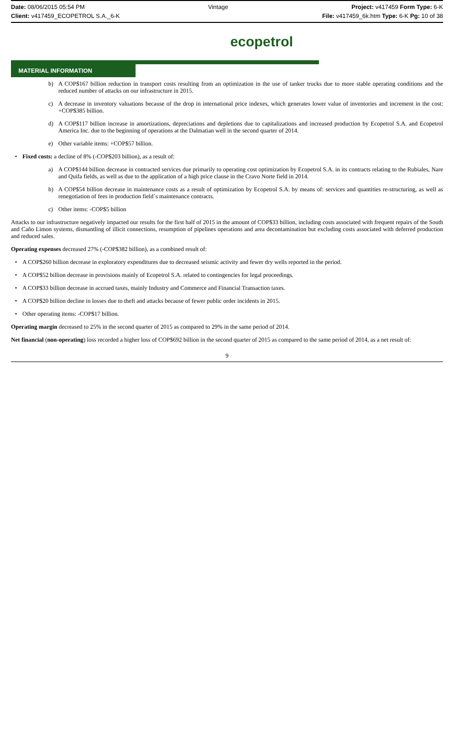Date: 08/06/2015 05:54 PM Vintage Project: v417459 Form Type: 6-K
Client: v417459_ECOPETROL S.A._6-K File: v417459_6k.htm Type: 6-K Pg: 10 of 38
ecopetrol
MATERIAL INFORMATION
b) A COP$167 billion reduction in transport costs resulting from an optimization in the use of tanker trucks due to more stable operating conditions and the reduced number of attacks on our infrastructure in 2015.
c) A decrease in inventory valuations because of the drop in international price indexes, which generates lower value of inventories and increment in the cost: +COP$385 billion.
d) A COP$117 billion increase in amortizations, depreciations and depletions due to capitalizations and increased production by Ecopetrol S.A. and Ecopetrol America Inc. due to the beginning of operations at the Dalmatian well in the second quarter of 2014.
e) Other variable items: +COP$57 billion.
• Fixed costs: a decline of 8% (-COP$203 billion), as a result of:
a) A COP$144 billion decrease in contracted services due primarily to operating cost optimization by Ecopetrol S.A. in its contracts relating to the Rubiales, Nare and Quifa fields, as well as due to the application of a high price clause in the Cravo Norte field in 2014.
b) A COP$54 billion decrease in maintenance costs as a result of optimization by Ecopetrol S.A. by means of: services and quantities re-structuring, as well as renegotiation of fees in production field´s maintenance contracts.
c) Other items: -COP$5 billion
Attacks to our infrastructure negatively impacted our results for the first half of 2015 in the amount of COP$33 billion, including costs associated with frequent repairs of the South and Caño Limon systems, dismantling of illicit connections, resumption of pipelines operations and area decontamination but excluding costs associated with deferred production and reduced sales.
Operating expenses decreased 27% (-COP$382 billion), as a combined result of:
• A COP$260 billion decrease in exploratory expenditures due to decreased seismic activity and fewer dry wells reported in the period.
• A COP$52 billion decrease in provisions mainly of Ecopetrol S.A. related to contingencies for legal proceedings.
• A COP$33 billion decrease in accrued taxes, mainly Industry and Commerce and Financial Transaction taxes.
• A COP$20 billion decline in losses due to theft and attacks because of fewer public order incidents in 2015.
• Other operating items: -COP$17 billion.
Operating margin decreased to 25% in the second quarter of 2015 as compared to 29% in the same period of 2014.
Net financial (non-operating) loss recorded a higher loss of COP$692 billion in the second quarter of 2015 as compared to the same period of 2014, as a net result of:
9